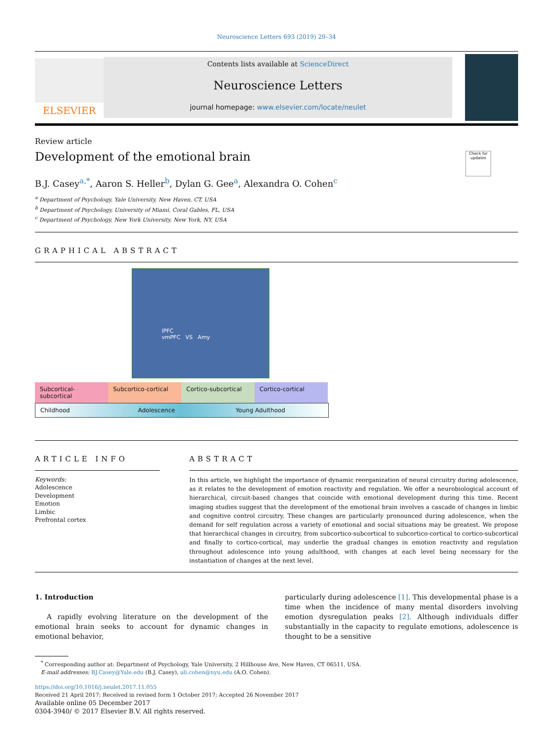Neuroscience Letters 693 (2019) 29–34
ELSEVIER
Contents lists available at ScienceDirect
Neuroscience Letters
journal homepage: www.elsevier.com/locate/neulet
Review article
Development of the emotional brain
Check for updates
B.J. Casey<sup>a,*</sup>, Aaron S. Heller<sup>b</sup>, Dylan G. Gee<sup>a</sup>, Alexandra O. Cohen<sup>c</sup>
<sup>a</sup> Department of Psychology, Yale University, New Haven, CT, USA
<sup>b</sup> Department of Psychology, University of Miami, Coral Gables, FL, USA
<sup>c</sup> Department of Psychology, New York University, New York, NY, USA
GRAPHICAL ABSTRACT
lPFC
vmPFC VS Amy
Subcortical-subcortical Subcortico-cortical Cortico-subcortical Cortico-cortical
Childhood Adolescence Young Adulthood
ARTICLE INFO
Keywords:
Adolescence
Development
Emotion
Limbic
Prefrontal cortex
ABSTRACT
In this article, we highlight the importance of dynamic reorganization of neural circuitry during adolescence, as it relates to the development of emotion reactivity and regulation. We offer a neurobiological account of hierarchical, circuit-based changes that coincide with emotional development during this time. Recent imaging studies suggest that the development of the emotional brain involves a cascade of changes in limbic and cognitive control circuitry. These changes are particularly pronounced during adolescence, when the demand for self regulation across a variety of emotional and social situations may be greatest. We propose that hierarchical changes in circuitry, from subcortico-subcortical to subcortico-cortical to cortico-subcortical and finally to cortico-cortical, may underlie the gradual changes in emotion reactivity and regulation throughout adolescence into young adulthood, with changes at each level being necessary for the instantiation of changes at the next level.
1. Introduction
A rapidly evolving literature on the development of the emotional brain seeks to account for dynamic changes in emotional behavior,
particularly during adolescence [1]. This developmental phase is a time when the incidence of many mental disorders involving emotion dysregulation peaks [2]. Although individuals differ substantially in the capacity to regulate emotions, adolescence is thought to be a sensitive
<sup>*</sup> Corresponding author at: Department of Psychology, Yale University, 2 Hillhouse Ave, New Haven, CT 06511, USA.
E-mail addresses: BJ.Casey@Yale.edu (B.J. Casey), ali.cohen@nyu.edu (A.O. Cohen).
https://doi.org/10.1016/j.neulet.2017.11.055
Received 21 April 2017; Received in revised form 1 October 2017; Accepted 26 November 2017
Available online 05 December 2017
0304-3940/ © 2017 Elsevier B.V. All rights reserved.